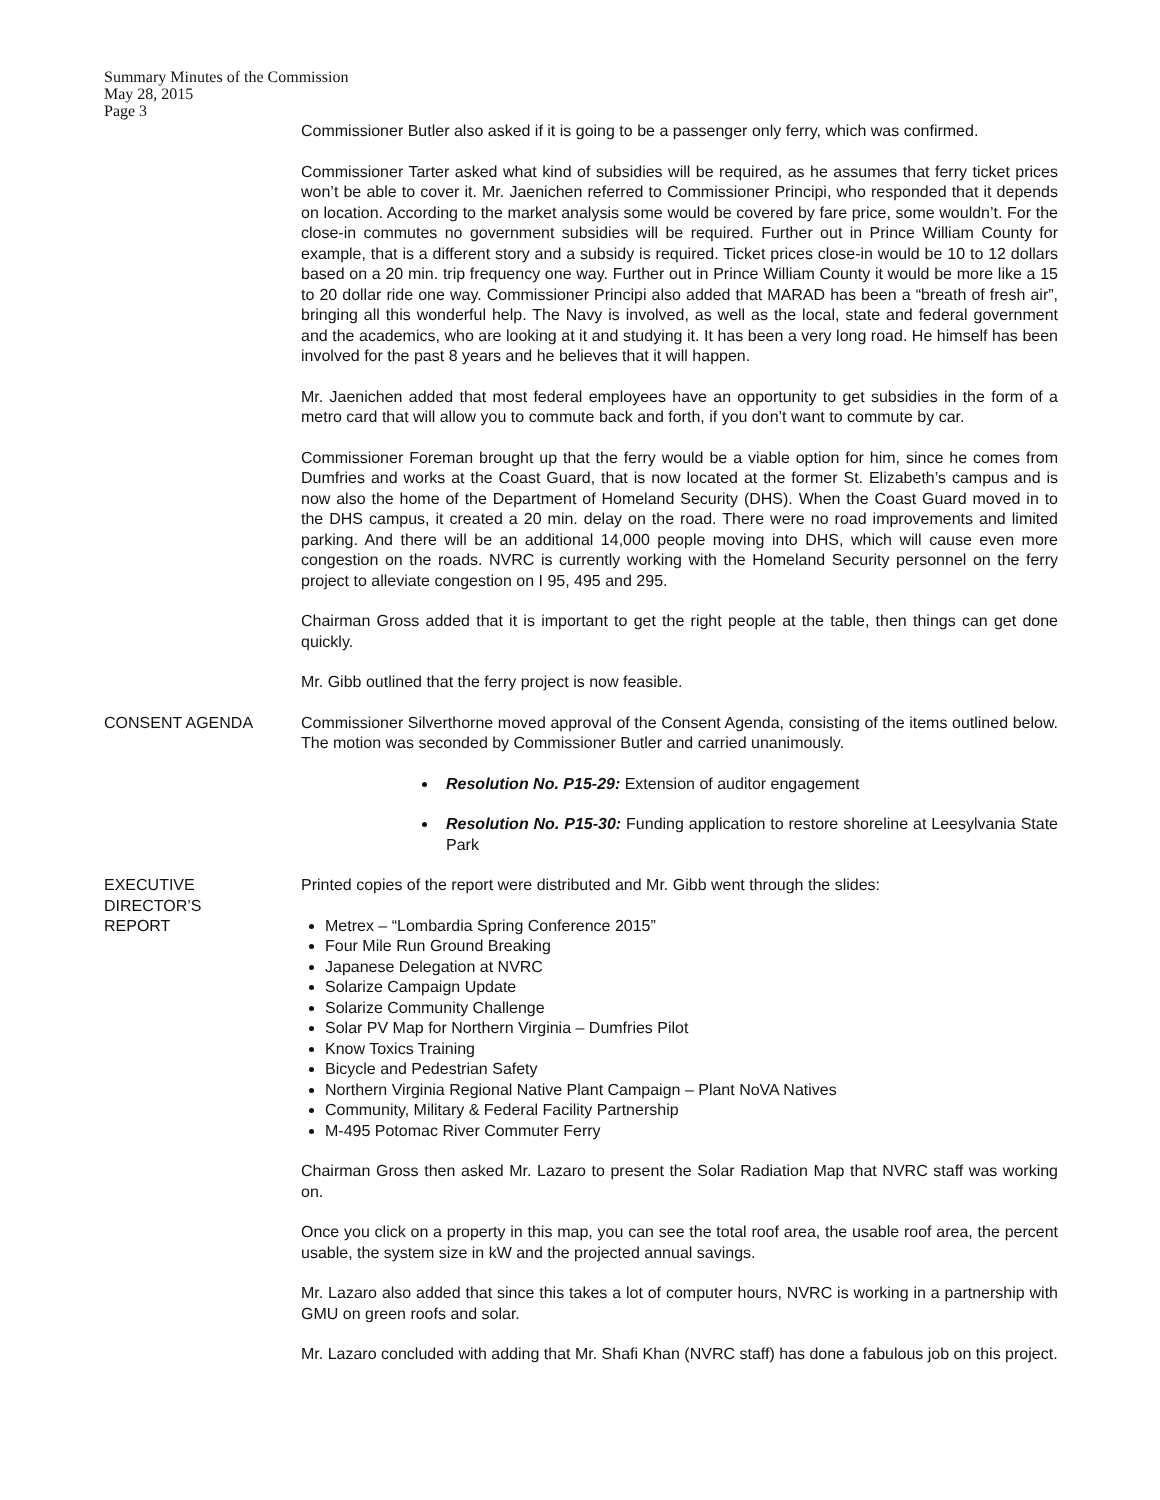Summary Minutes of the Commission
May 28, 2015
Page 3
Commissioner Butler also asked if it is going to be a passenger only ferry, which was confirmed.
Commissioner Tarter asked what kind of subsidies will be required, as he assumes that ferry ticket prices won’t be able to cover it. Mr. Jaenichen referred to Commissioner Principi, who responded that it depends on location. According to the market analysis some would be covered by fare price, some wouldn’t. For the close-in commutes no government subsidies will be required. Further out in Prince William County for example, that is a different story and a subsidy is required. Ticket prices close-in would be 10 to 12 dollars based on a 20 min. trip frequency one way. Further out in Prince William County it would be more like a 15 to 20 dollar ride one way. Commissioner Principi also added that MARAD has been a “breath of fresh air”, bringing all this wonderful help. The Navy is involved, as well as the local, state and federal government and the academics, who are looking at it and studying it. It has been a very long road. He himself has been involved for the past 8 years and he believes that it will happen.
Mr. Jaenichen added that most federal employees have an opportunity to get subsidies in the form of a metro card that will allow you to commute back and forth, if you don’t want to commute by car.
Commissioner Foreman brought up that the ferry would be a viable option for him, since he comes from Dumfries and works at the Coast Guard, that is now located at the former St. Elizabeth’s campus and is now also the home of the Department of Homeland Security (DHS). When the Coast Guard moved in to the DHS campus, it created a 20 min. delay on the road. There were no road improvements and limited parking. And there will be an additional 14,000 people moving into DHS, which will cause even more congestion on the roads. NVRC is currently working with the Homeland Security personnel on the ferry project to alleviate congestion on I 95, 495 and 295.
Chairman Gross added that it is important to get the right people at the table, then things can get done quickly.
Mr. Gibb outlined that the ferry project is now feasible.
CONSENT AGENDA Commissioner Silverthorne moved approval of the Consent Agenda, consisting of the items outlined below. The motion was seconded by Commissioner Butler and carried unanimously.
Resolution No. P15-29: Extension of auditor engagement
Resolution No. P15-30: Funding application to restore shoreline at Leesylvania State Park
EXECUTIVE
DIRECTOR’S
REPORT
Printed copies of the report were distributed and Mr. Gibb went through the slides:
Metrex – “Lombardia Spring Conference 2015”
Four Mile Run Ground Breaking
Japanese Delegation at NVRC
Solarize Campaign Update
Solarize Community Challenge
Solar PV Map for Northern Virginia – Dumfries Pilot
Know Toxics Training
Bicycle and Pedestrian Safety
Northern Virginia Regional Native Plant Campaign – Plant NoVA Natives
Community, Military & Federal Facility Partnership
M-495 Potomac River Commuter Ferry
Chairman Gross then asked Mr. Lazaro to present the Solar Radiation Map that NVRC staff was working on.
Once you click on a property in this map, you can see the total roof area, the usable roof area, the percent usable, the system size in kW and the projected annual savings.
Mr. Lazaro also added that since this takes a lot of computer hours, NVRC is working in a partnership with GMU on green roofs and solar.
Mr. Lazaro concluded with adding that Mr. Shafi Khan (NVRC staff) has done a fabulous job on this project.